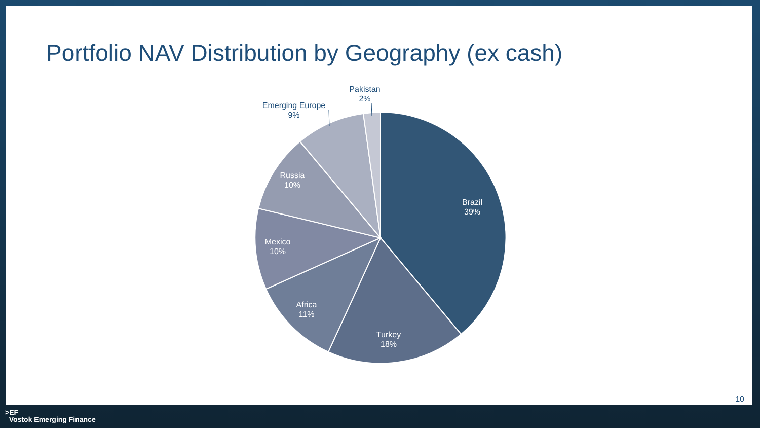Portfolio NAV Distribution by Geography (ex cash)
Brazil
39%
Turkey
18%
Africa
11%
Mexico
10%
Russia
10%
Emerging Europe
9%
Pakistan
2%
10
>EF
Vostok Emerging Finance